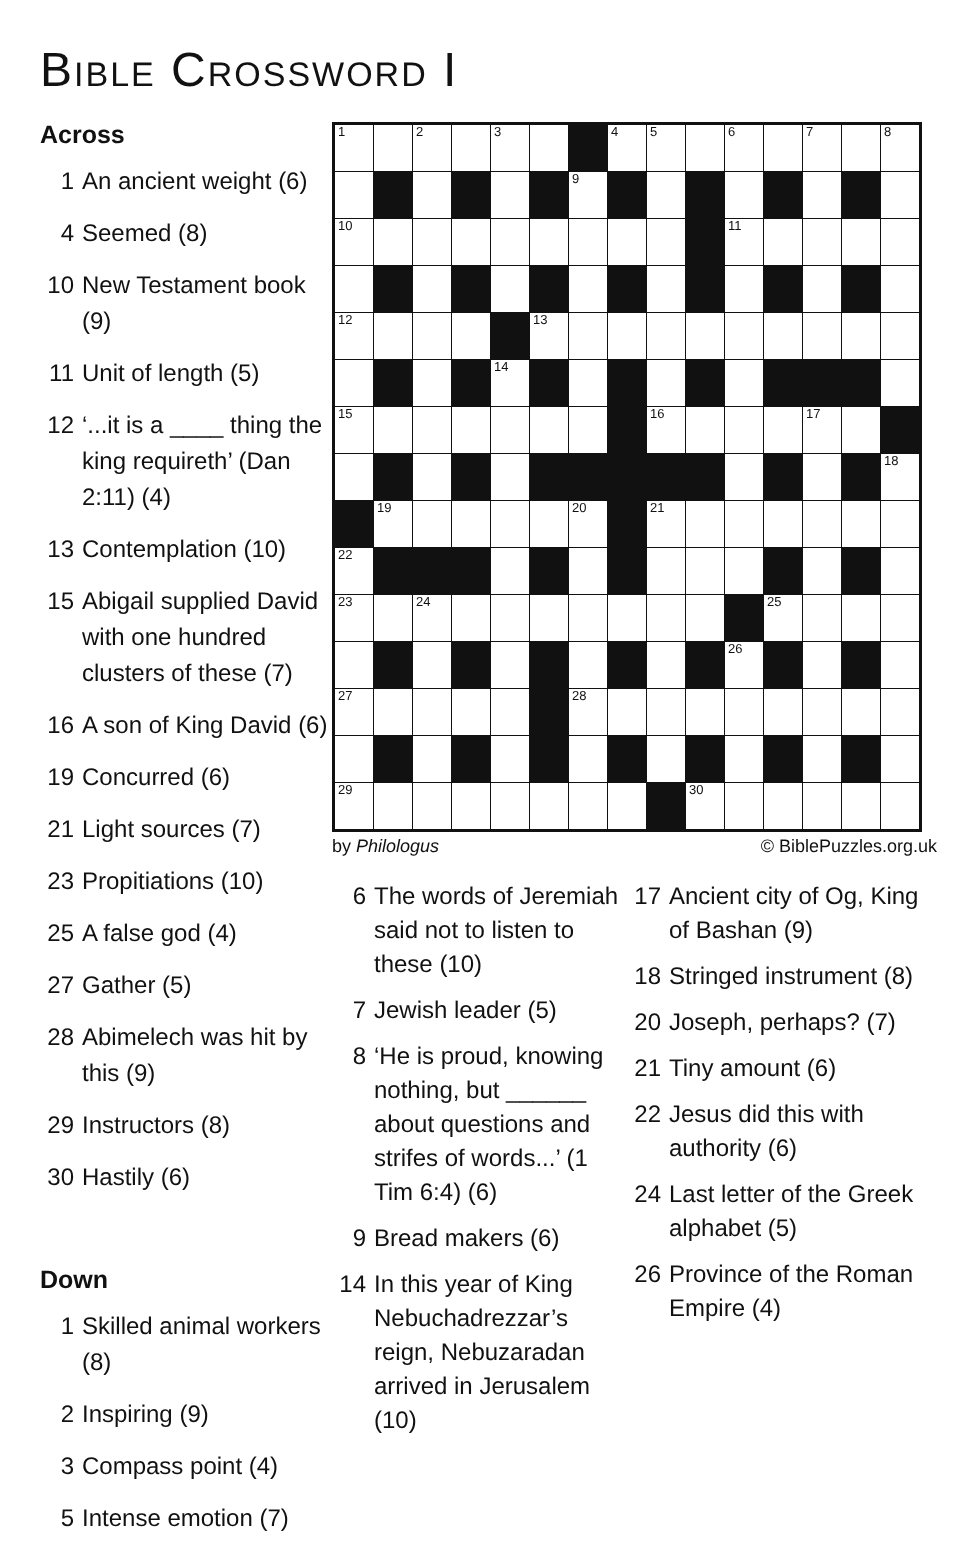Bible Crossword I
Across
1 An ancient weight (6)
4 Seemed (8)
10 New Testament book (9)
11 Unit of length (5)
12 ‘...it is a ____ thing the king requireth’ (Dan 2:11) (4)
13 Contemplation (10)
15 Abigail supplied David with one hundred clusters of these (7)
16 A son of King David (6)
19 Concurred (6)
21 Light sources (7)
23 Propitiations (10)
25 A false god (4)
27 Gather (5)
28 Abimelech was hit by this (9)
29 Instructors (8)
30 Hastily (6)
Down
1 Skilled animal workers (8)
2 Inspiring (9)
3 Compass point (4)
5 Intense emotion (7)
| 1 | | 2 | | 3 | | | 4 | 5 | | 6 | | 7 | | 8 |
| | | | | | | 9 | | | | | | | | |
| 10 | | | | | | | | | | 11 | | | | |
| 12 | | | | | 13 | | | | | | | | | |
| | | | | 14 | | | | | | | | | | |
| 15 | | | | | | | | 16 | | | | 17 | | |
| | | | | | | | | | | | | | | 18 |
| | 19 | | | | | 20 | | 21 | | | | | | |
| 22 | | | | | | | | | | | | | | |
| 23 | | 24 | | | | | | | | | 25 | | | |
| | | | | | | | | | | 26 | | | | |
| 27 | | | | | | 28 | | | | | | | | |
| 29 | | | | | | | | | 30 | | | | | |
by Philologus © BiblePuzzles.org.uk
6 The words of Jeremiah said not to listen to these (10)
7 Jewish leader (5)
8 ‘He is proud, knowing nothing, but ______ about questions and strifes of words...’ (1 Tim 6:4) (6)
9 Bread makers (6)
14 In this year of King Nebuchadrezzar’s reign, Nebuzaradan arrived in Jerusalem (10)
17 Ancient city of Og, King of Bashan (9)
18 Stringed instrument (8)
20 Joseph, perhaps? (7)
21 Tiny amount (6)
22 Jesus did this with authority (6)
24 Last letter of the Greek alphabet (5)
26 Province of the Roman Empire (4)